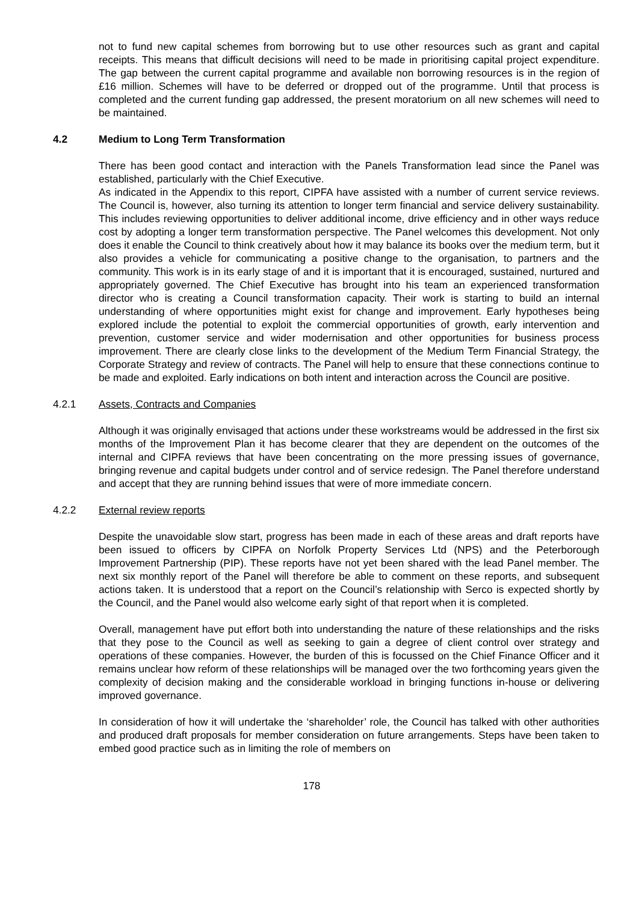not to fund new capital schemes from borrowing but to use other resources such as grant and capital receipts. This means that difficult decisions will need to be made in prioritising capital project expenditure. The gap between the current capital programme and available non borrowing resources is in the region of £16 million. Schemes will have to be deferred or dropped out of the programme. Until that process is completed and the current funding gap addressed, the present moratorium on all new schemes will need to be maintained.
4.2 Medium to Long Term Transformation
There has been good contact and interaction with the Panels Transformation lead since the Panel was established, particularly with the Chief Executive.
As indicated in the Appendix to this report, CIPFA have assisted with a number of current service reviews. The Council is, however, also turning its attention to longer term financial and service delivery sustainability. This includes reviewing opportunities to deliver additional income, drive efficiency and in other ways reduce cost by adopting a longer term transformation perspective. The Panel welcomes this development. Not only does it enable the Council to think creatively about how it may balance its books over the medium term, but it also provides a vehicle for communicating a positive change to the organisation, to partners and the community. This work is in its early stage of and it is important that it is encouraged, sustained, nurtured and appropriately governed. The Chief Executive has brought into his team an experienced transformation director who is creating a Council transformation capacity. Their work is starting to build an internal understanding of where opportunities might exist for change and improvement. Early hypotheses being explored include the potential to exploit the commercial opportunities of growth, early intervention and prevention, customer service and wider modernisation and other opportunities for business process improvement. There are clearly close links to the development of the Medium Term Financial Strategy, the Corporate Strategy and review of contracts. The Panel will help to ensure that these connections continue to be made and exploited. Early indications on both intent and interaction across the Council are positive.
4.2.1 Assets, Contracts and Companies
Although it was originally envisaged that actions under these workstreams would be addressed in the first six months of the Improvement Plan it has become clearer that they are dependent on the outcomes of the internal and CIPFA reviews that have been concentrating on the more pressing issues of governance, bringing revenue and capital budgets under control and of service redesign. The Panel therefore understand and accept that they are running behind issues that were of more immediate concern.
4.2.2 External review reports
Despite the unavoidable slow start, progress has been made in each of these areas and draft reports have been issued to officers by CIPFA on Norfolk Property Services Ltd (NPS) and the Peterborough Improvement Partnership (PIP). These reports have not yet been shared with the lead Panel member. The next six monthly report of the Panel will therefore be able to comment on these reports, and subsequent actions taken. It is understood that a report on the Council’s relationship with Serco is expected shortly by the Council, and the Panel would also welcome early sight of that report when it is completed.
Overall, management have put effort both into understanding the nature of these relationships and the risks that they pose to the Council as well as seeking to gain a degree of client control over strategy and operations of these companies. However, the burden of this is focussed on the Chief Finance Officer and it remains unclear how reform of these relationships will be managed over the two forthcoming years given the complexity of decision making and the considerable workload in bringing functions in-house or delivering improved governance.
In consideration of how it will undertake the ‘shareholder’ role, the Council has talked with other authorities and produced draft proposals for member consideration on future arrangements. Steps have been taken to embed good practice such as in limiting the role of members on
178